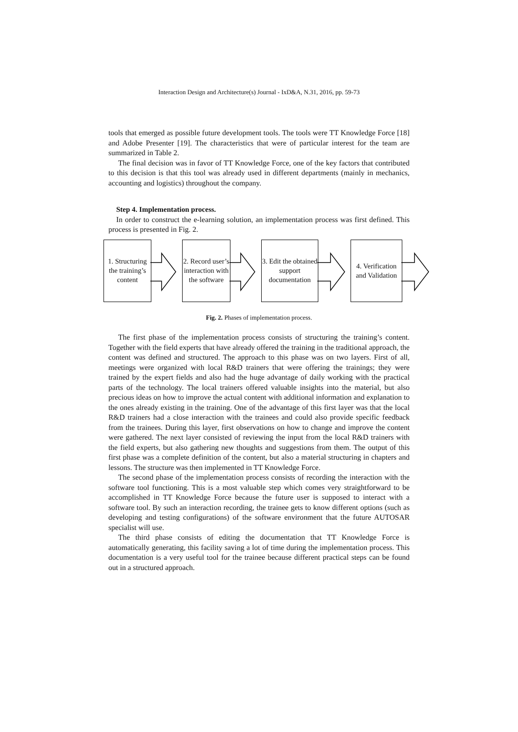Interaction Design and Architecture(s) Journal - IxD&A, N.31, 2016, pp. 59-73
tools that emerged as possible future development tools. The tools were TT Knowledge Force [18] and Adobe Presenter [19]. The characteristics that were of particular interest for the team are summarized in Table 2.
The final decision was in favor of TT Knowledge Force, one of the key factors that contributed to this decision is that this tool was already used in different departments (mainly in mechanics, accounting and logistics) throughout the company.
Step 4. Implementation process.
In order to construct the e-learning solution, an implementation process was first defined. This process is presented in Fig. 2.
1. Structuring the training’s content
2. Record user’s interaction with the software
3. Edit the obtained support documentation
4. Verification and Validation
Fig. 2. Phases of implementation process.
The first phase of the implementation process consists of structuring the training’s content. Together with the field experts that have already offered the training in the traditional approach, the content was defined and structured. The approach to this phase was on two layers. First of all, meetings were organized with local R&D trainers that were offering the trainings; they were trained by the expert fields and also had the huge advantage of daily working with the practical parts of the technology. The local trainers offered valuable insights into the material, but also precious ideas on how to improve the actual content with additional information and explanation to the ones already existing in the training. One of the advantage of this first layer was that the local R&D trainers had a close interaction with the trainees and could also provide specific feedback from the trainees. During this layer, first observations on how to change and improve the content were gathered. The next layer consisted of reviewing the input from the local R&D trainers with the field experts, but also gathering new thoughts and suggestions from them. The output of this first phase was a complete definition of the content, but also a material structuring in chapters and lessons. The structure was then implemented in TT Knowledge Force.
The second phase of the implementation process consists of recording the interaction with the software tool functioning. This is a most valuable step which comes very straightforward to be accomplished in TT Knowledge Force because the future user is supposed to interact with a software tool. By such an interaction recording, the trainee gets to know different options (such as developing and testing configurations) of the software environment that the future AUTOSAR specialist will use.
The third phase consists of editing the documentation that TT Knowledge Force is automatically generating, this facility saving a lot of time during the implementation process. This documentation is a very useful tool for the trainee because different practical steps can be found out in a structured approach.